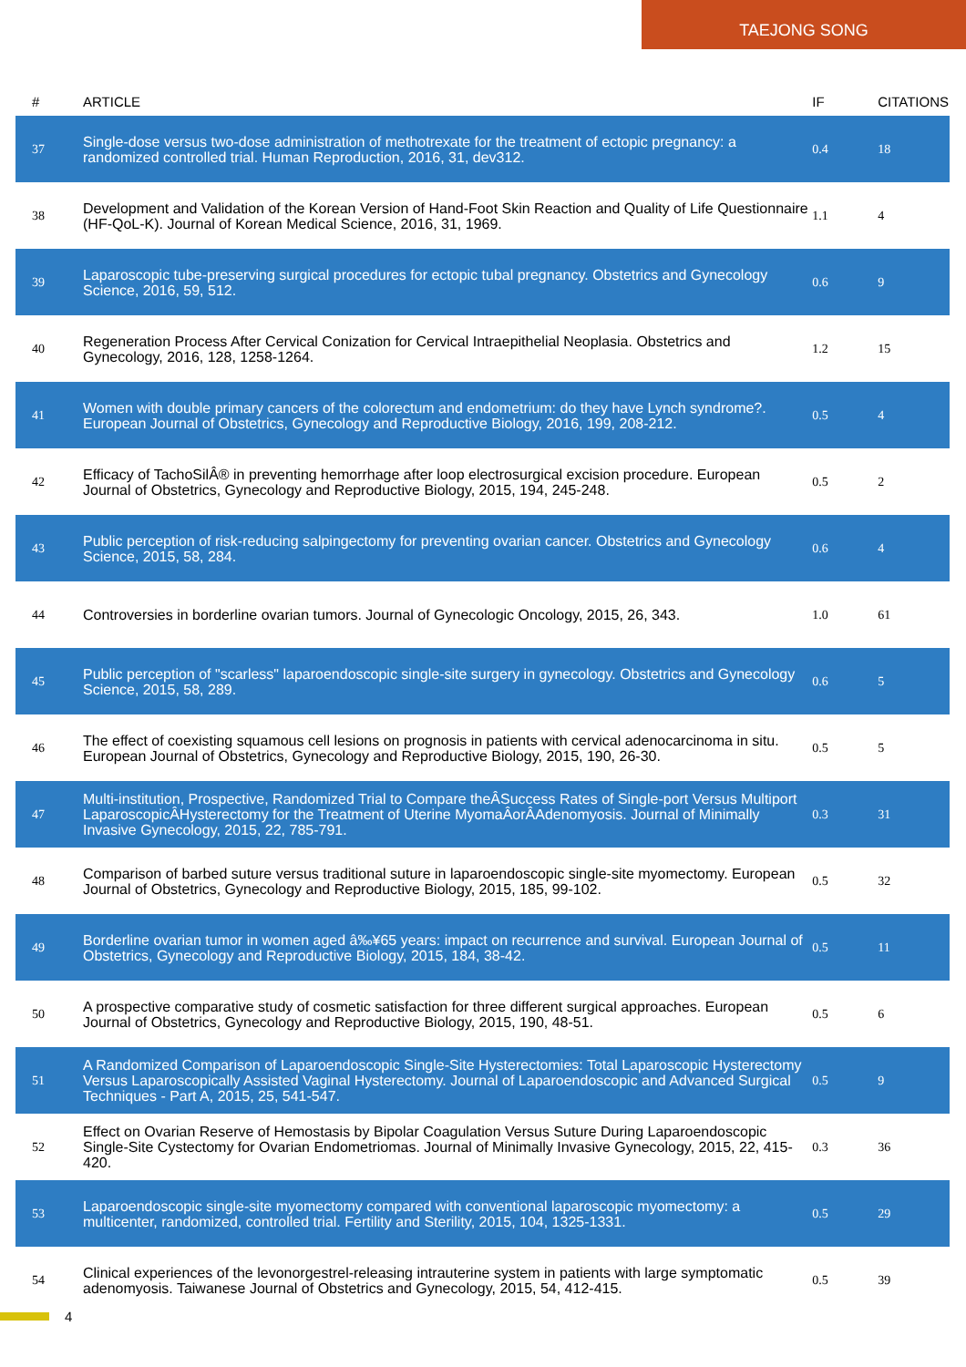TAEJONG SONG
| # | ARTICLE | IF | CITATIONS |
| --- | --- | --- | --- |
| 37 | Single-dose versus two-dose administration of methotrexate for the treatment of ectopic pregnancy: a randomized controlled trial. Human Reproduction, 2016, 31, dev312. | 0.4 | 18 |
| 38 | Development and Validation of the Korean Version of Hand-Foot Skin Reaction and Quality of Life Questionnaire (HF-QoL-K). Journal of Korean Medical Science, 2016, 31, 1969. | 1.1 | 4 |
| 39 | Laparoscopic tube-preserving surgical procedures for ectopic tubal pregnancy. Obstetrics and Gynecology Science, 2016, 59, 512. | 0.6 | 9 |
| 40 | Regeneration Process After Cervical Conization for Cervical Intraepithelial Neoplasia. Obstetrics and Gynecology, 2016, 128, 1258-1264. | 1.2 | 15 |
| 41 | Women with double primary cancers of the colorectum and endometrium: do they have Lynch syndrome?. European Journal of Obstetrics, Gynecology and Reproductive Biology, 2016, 199, 208-212. | 0.5 | 4 |
| 42 | Efficacy of TachoSilÂ® in preventing hemorrhage after loop electrosurgical excision procedure. European Journal of Obstetrics, Gynecology and Reproductive Biology, 2015, 194, 245-248. | 0.5 | 2 |
| 43 | Public perception of risk-reducing salpingectomy for preventing ovarian cancer. Obstetrics and Gynecology Science, 2015, 58, 284. | 0.6 | 4 |
| 44 | Controversies in borderline ovarian tumors. Journal of Gynecologic Oncology, 2015, 26, 343. | 1.0 | 61 |
| 45 | Public perception of "scarless" laparoendoscopic single-site surgery in gynecology. Obstetrics and Gynecology Science, 2015, 58, 289. | 0.6 | 5 |
| 46 | The effect of coexisting squamous cell lesions on prognosis in patients with cervical adenocarcinoma in situ. European Journal of Obstetrics, Gynecology and Reproductive Biology, 2015, 190, 26-30. | 0.5 | 5 |
| 47 | Multi-institution, Prospective, Randomized Trial to Compare theÂSuccess Rates of Single-port Versus Multiport LaparoscopicÂHysterectomy for the Treatment of Uterine MyomaÂorÂAdenomyosis. Journal of Minimally Invasive Gynecology, 2015, 22, 785-791. | 0.3 | 31 |
| 48 | Comparison of barbed suture versus traditional suture in laparoendoscopic single-site myomectomy. European Journal of Obstetrics, Gynecology and Reproductive Biology, 2015, 185, 99-102. | 0.5 | 32 |
| 49 | Borderline ovarian tumor in women aged â‰¥65 years: impact on recurrence and survival. European Journal of Obstetrics, Gynecology and Reproductive Biology, 2015, 184, 38-42. | 0.5 | 11 |
| 50 | A prospective comparative study of cosmetic satisfaction for three different surgical approaches. European Journal of Obstetrics, Gynecology and Reproductive Biology, 2015, 190, 48-51. | 0.5 | 6 |
| 51 | A Randomized Comparison of Laparoendoscopic Single-Site Hysterectomies: Total Laparoscopic Hysterectomy Versus Laparoscopically Assisted Vaginal Hysterectomy. Journal of Laparoendoscopic and Advanced Surgical Techniques - Part A, 2015, 25, 541-547. | 0.5 | 9 |
| 52 | Effect on Ovarian Reserve of Hemostasis by Bipolar Coagulation Versus Suture During Laparoendoscopic Single-Site Cystectomy for Ovarian Endometriomas. Journal of Minimally Invasive Gynecology, 2015, 22, 415-420. | 0.3 | 36 |
| 53 | Laparoendoscopic single-site myomectomy compared with conventional laparoscopic myomectomy: a multicenter, randomized, controlled trial. Fertility and Sterility, 2015, 104, 1325-1331. | 0.5 | 29 |
| 54 | Clinical experiences of the levonorgestrel-releasing intrauterine system in patients with large symptomatic adenomyosis. Taiwanese Journal of Obstetrics and Gynecology, 2015, 54, 412-415. | 0.5 | 39 |
4